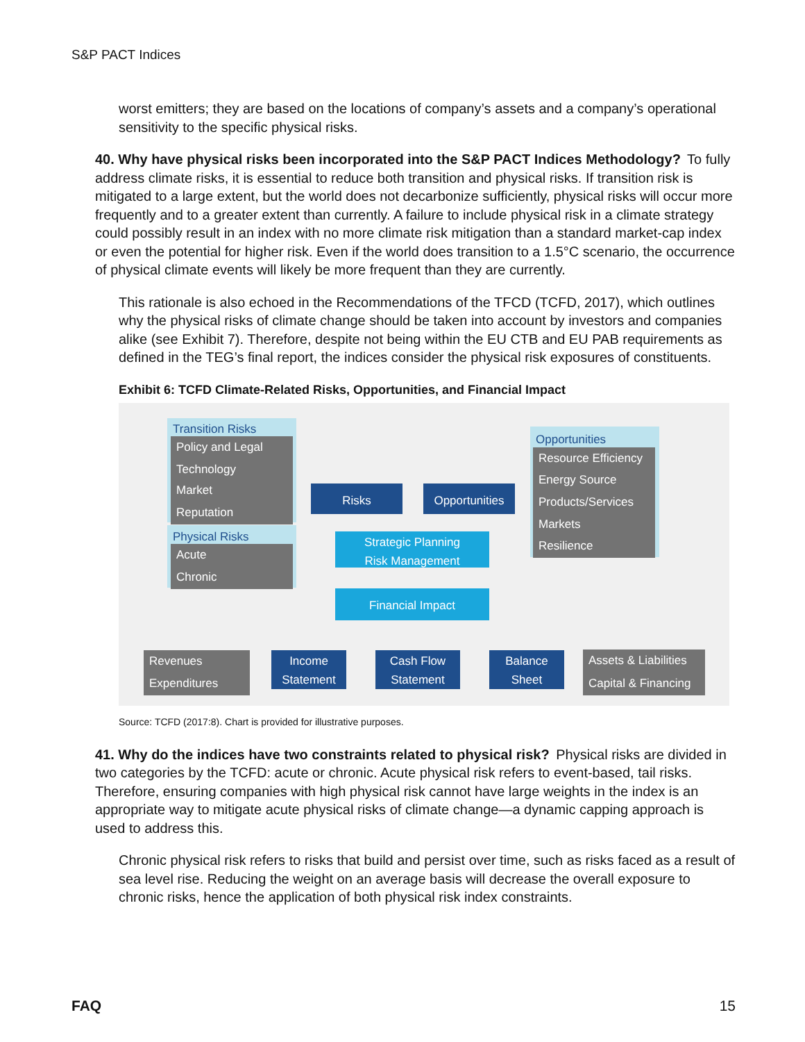S&P PACT Indices
worst emitters; they are based on the locations of company’s assets and a company’s operational sensitivity to the specific physical risks.
40. Why have physical risks been incorporated into the S&P PACT Indices Methodology? To fully address climate risks, it is essential to reduce both transition and physical risks. If transition risk is mitigated to a large extent, but the world does not decarbonize sufficiently, physical risks will occur more frequently and to a greater extent than currently. A failure to include physical risk in a climate strategy could possibly result in an index with no more climate risk mitigation than a standard market-cap index or even the potential for higher risk. Even if the world does transition to a 1.5°C scenario, the occurrence of physical climate events will likely be more frequent than they are currently.
This rationale is also echoed in the Recommendations of the TFCD (TCFD, 2017), which outlines why the physical risks of climate change should be taken into account by investors and companies alike (see Exhibit 7). Therefore, despite not being within the EU CTB and EU PAB requirements as defined in the TEG’s final report, the indices consider the physical risk exposures of constituents.
Exhibit 6: TCFD Climate-Related Risks, Opportunities, and Financial Impact
Transition Risks
Policy and Legal
Technology
Market
Reputation
Physical Risks
Acute
Chronic
Risks
Opportunities
Strategic Planning
Risk Management
Financial Impact
Opportunities
Resource Efficiency
Energy Source
Products/Services
Markets
Resilience
Revenues
Expenditures
Income Statement
Cash Flow Statement
Balance Sheet
Assets & Liabilities
Capital & Financing
Source: TCFD (2017:8). Chart is provided for illustrative purposes.
41. Why do the indices have two constraints related to physical risk? Physical risks are divided in two categories by the TCFD: acute or chronic. Acute physical risk refers to event-based, tail risks. Therefore, ensuring companies with high physical risk cannot have large weights in the index is an appropriate way to mitigate acute physical risks of climate change—a dynamic capping approach is used to address this.
Chronic physical risk refers to risks that build and persist over time, such as risks faced as a result of sea level rise. Reducing the weight on an average basis will decrease the overall exposure to chronic risks, hence the application of both physical risk index constraints.
FAQ 15